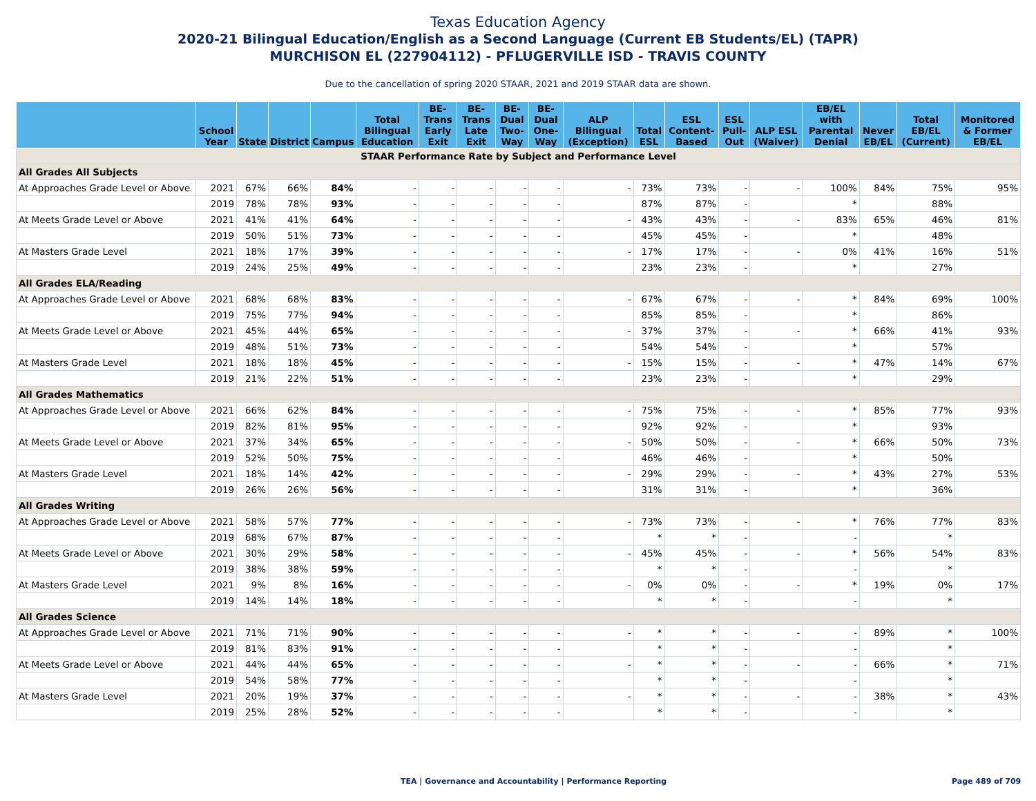Texas Education Agency
2020-21 Bilingual Education/English as a Second Language (Current EB Students/EL) (TAPR)
MURCHISON EL (227904112) - PFLUGERVILLE ISD - TRAVIS COUNTY
Due to the cancellation of spring 2020 STAAR, 2021 and 2019 STAAR data are shown.
| | School Year | State | District | Campus | Total Bilingual Education | BE-Trans Early Exit | BE-Trans Late Exit | BE-Dual Two-Way | BE-Dual One-Way | ALP Bilingual (Exception) | Total ESL | ESL Content-Based | ESL Pull-Out | ALP ESL (Waiver) | EB/EL with Parental Denial | Never EB/EL | Total EB/EL (Current) | Monitored & Former EB/EL |
| --- | --- | --- | --- | --- | --- | --- | --- | --- | --- | --- | --- | --- | --- | --- | --- | --- | --- | --- |
| STAAR Performance Rate by Subject and Performance Level | | | | | | | | | | | | | | | | | | |
| All Grades All Subjects | | | | | | | | | | | | | | | | | | |
| At Approaches Grade Level or Above | 2021 | 67% | 66% | 84% | - | - | - | - | - | - | 73% | 73% | - | - | 100% | 84% | 75% | 95% |
| | 2019 | 78% | 78% | 93% | - | - | - | - | - | | 87% | 87% | - | | * | | 88% | |
| At Meets Grade Level or Above | 2021 | 41% | 41% | 64% | - | - | - | - | - | - | 43% | 43% | - | - | 83% | 65% | 46% | 81% |
| | 2019 | 50% | 51% | 73% | - | - | - | - | - | | 45% | 45% | - | | * | | 48% | |
| At Masters Grade Level | 2021 | 18% | 17% | 39% | - | - | - | - | - | - | 17% | 17% | - | - | 0% | 41% | 16% | 51% |
| | 2019 | 24% | 25% | 49% | - | - | - | - | - | | 23% | 23% | - | | * | | 27% | |
| All Grades ELA/Reading | | | | | | | | | | | | | | | | | | |
| At Approaches Grade Level or Above | 2021 | 68% | 68% | 83% | - | - | - | - | - | - | 67% | 67% | - | - | * | 84% | 69% | 100% |
| | 2019 | 75% | 77% | 94% | - | - | - | - | - | | 85% | 85% | - | | * | | 86% | |
| At Meets Grade Level or Above | 2021 | 45% | 44% | 65% | - | - | - | - | - | - | 37% | 37% | - | - | * | 66% | 41% | 93% |
| | 2019 | 48% | 51% | 73% | - | - | - | - | - | | 54% | 54% | - | | * | | 57% | |
| At Masters Grade Level | 2021 | 18% | 18% | 45% | - | - | - | - | - | - | 15% | 15% | - | - | * | 47% | 14% | 67% |
| | 2019 | 21% | 22% | 51% | - | - | - | - | - | | 23% | 23% | - | | * | | 29% | |
| All Grades Mathematics | | | | | | | | | | | | | | | | | | |
| At Approaches Grade Level or Above | 2021 | 66% | 62% | 84% | - | - | - | - | - | - | 75% | 75% | - | - | * | 85% | 77% | 93% |
| | 2019 | 82% | 81% | 95% | - | - | - | - | - | | 92% | 92% | - | | * | | 93% | |
| At Meets Grade Level or Above | 2021 | 37% | 34% | 65% | - | - | - | - | - | - | 50% | 50% | - | - | * | 66% | 50% | 73% |
| | 2019 | 52% | 50% | 75% | - | - | - | - | - | | 46% | 46% | - | | * | | 50% | |
| At Masters Grade Level | 2021 | 18% | 14% | 42% | - | - | - | - | - | - | 29% | 29% | - | - | * | 43% | 27% | 53% |
| | 2019 | 26% | 26% | 56% | - | - | - | - | - | | 31% | 31% | - | | * | | 36% | |
| All Grades Writing | | | | | | | | | | | | | | | | | | |
| At Approaches Grade Level or Above | 2021 | 58% | 57% | 77% | - | - | - | - | - | - | 73% | 73% | - | - | * | 76% | 77% | 83% |
| | 2019 | 68% | 67% | 87% | - | - | - | - | - | | * | * | - | | - | | * | |
| At Meets Grade Level or Above | 2021 | 30% | 29% | 58% | - | - | - | - | - | - | 45% | 45% | - | - | * | 56% | 54% | 83% |
| | 2019 | 38% | 38% | 59% | - | - | - | - | - | | * | * | - | | - | | * | |
| At Masters Grade Level | 2021 | 9% | 8% | 16% | - | - | - | - | - | - | 0% | 0% | - | - | * | 19% | 0% | 17% |
| | 2019 | 14% | 14% | 18% | - | - | - | - | - | | * | * | - | | - | | * | |
| All Grades Science | | | | | | | | | | | | | | | | | | |
| At Approaches Grade Level or Above | 2021 | 71% | 71% | 90% | - | - | - | - | - | - | * | * | - | - | - | 89% | * | 100% |
| | 2019 | 81% | 83% | 91% | - | - | - | - | - | | * | * | - | | - | | * | |
| At Meets Grade Level or Above | 2021 | 44% | 44% | 65% | - | - | - | - | - | - | * | * | - | - | - | 66% | * | 71% |
| | 2019 | 54% | 58% | 77% | - | - | - | - | - | | * | * | - | | - | | * | |
| At Masters Grade Level | 2021 | 20% | 19% | 37% | - | - | - | - | - | - | * | * | - | - | - | 38% | * | 43% |
| | 2019 | 25% | 28% | 52% | - | - | - | - | - | | * | * | - | | - | | * | |
TEA | Governance and Accountability | Performance Reporting
Page 489 of 709